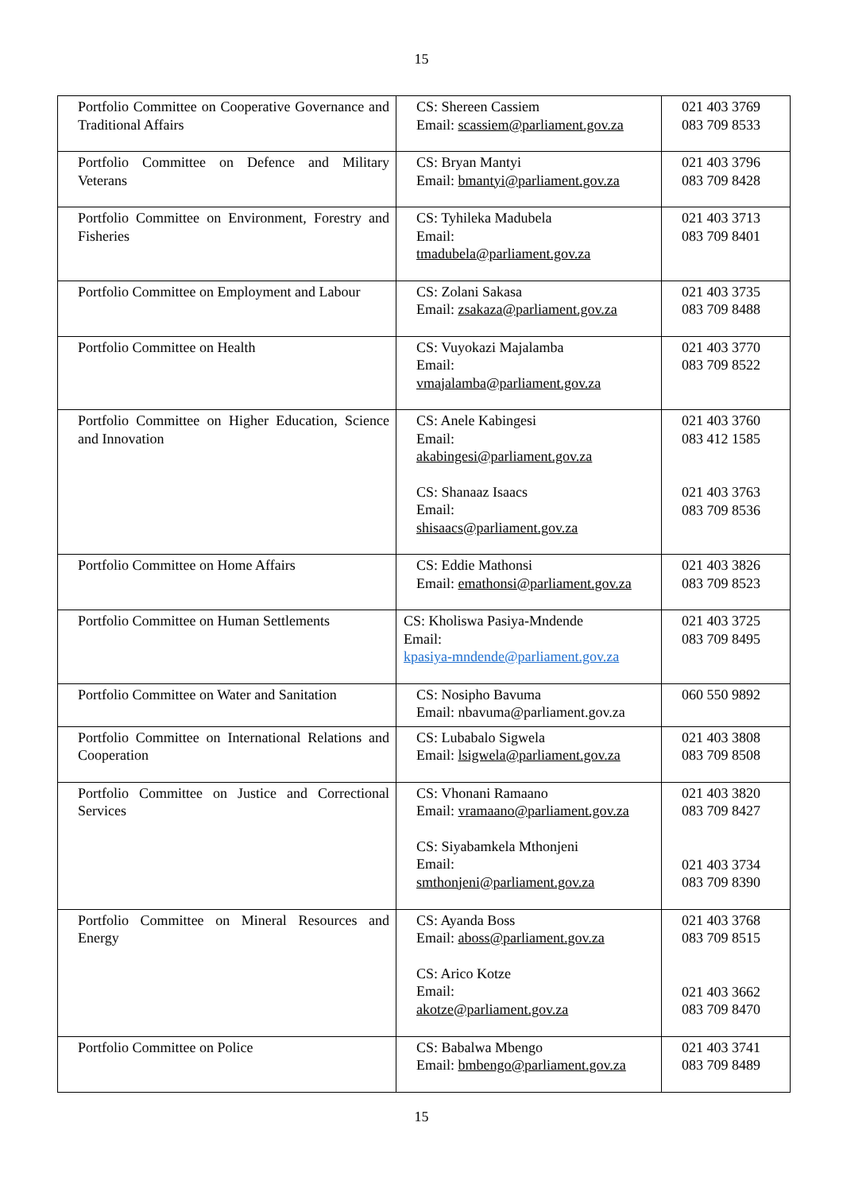15
| Portfolio Committee on Cooperative Governance and Traditional Affairs | CS: Shereen Cassiem Email: scassiem@parliament.gov.za | 021 403 3769 083 709 8533 |
| Portfolio Committee on Defence and Military Veterans | CS: Bryan Mantyi Email: bmantyi@parliament.gov.za | 021 403 3796 083 709 8428 |
| Portfolio Committee on Environment, Forestry and Fisheries | CS: Tyhileka Madubela Email: tmadubela@parliament.gov.za | 021 403 3713 083 709 8401 |
| Portfolio Committee on Employment and Labour | CS: Zolani Sakasa Email: zsakaza@parliament.gov.za | 021 403 3735 083 709 8488 |
| Portfolio Committee on Health | CS: Vuyokazi Majalamba Email: vmajalamba@parliament.gov.za | 021 403 3770 083 709 8522 |
| Portfolio Committee on Higher Education, Science and Innovation | CS: Anele Kabingesi Email: akabingesi@parliament.gov.za CS: Shanaaz Isaacs Email: shisaacs@parliament.gov.za | 021 403 3760 083 412 1585 021 403 3763 083 709 8536 |
| Portfolio Committee on Home Affairs | CS: Eddie Mathonsi Email: emathonsi@parliament.gov.za | 021 403 3826 083 709 8523 |
| Portfolio Committee on Human Settlements | CS: Kholiswa Pasiya-Mndende Email: kpasiya-mndende@parliament.gov.za | 021 403 3725 083 709 8495 |
| Portfolio Committee on Water and Sanitation | CS: Nosipho Bavuma Email: nbavuma@parliament.gov.za | 060 550 9892 |
| Portfolio Committee on International Relations and Cooperation | CS: Lubabalo Sigwela Email: lsigwela@parliament.gov.za | 021 403 3808 083 709 8508 |
| Portfolio Committee on Justice and Correctional Services | CS: Vhonani Ramaano Email: vramaano@parliament.gov.za CS: Siyabamkela Mthonjeni Email: smthonjeni@parliament.gov.za | 021 403 3820 083 709 8427 021 403 3734 083 709 8390 |
| Portfolio Committee on Mineral Resources and Energy | CS: Ayanda Boss Email: aboss@parliament.gov.za CS: Arico Kotze Email: akotze@parliament.gov.za | 021 403 3768 083 709 8515 021 403 3662 083 709 8470 |
| Portfolio Committee on Police | CS: Babalwa Mbengo Email: bmbengo@parliament.gov.za | 021 403 3741 083 709 8489 |
15